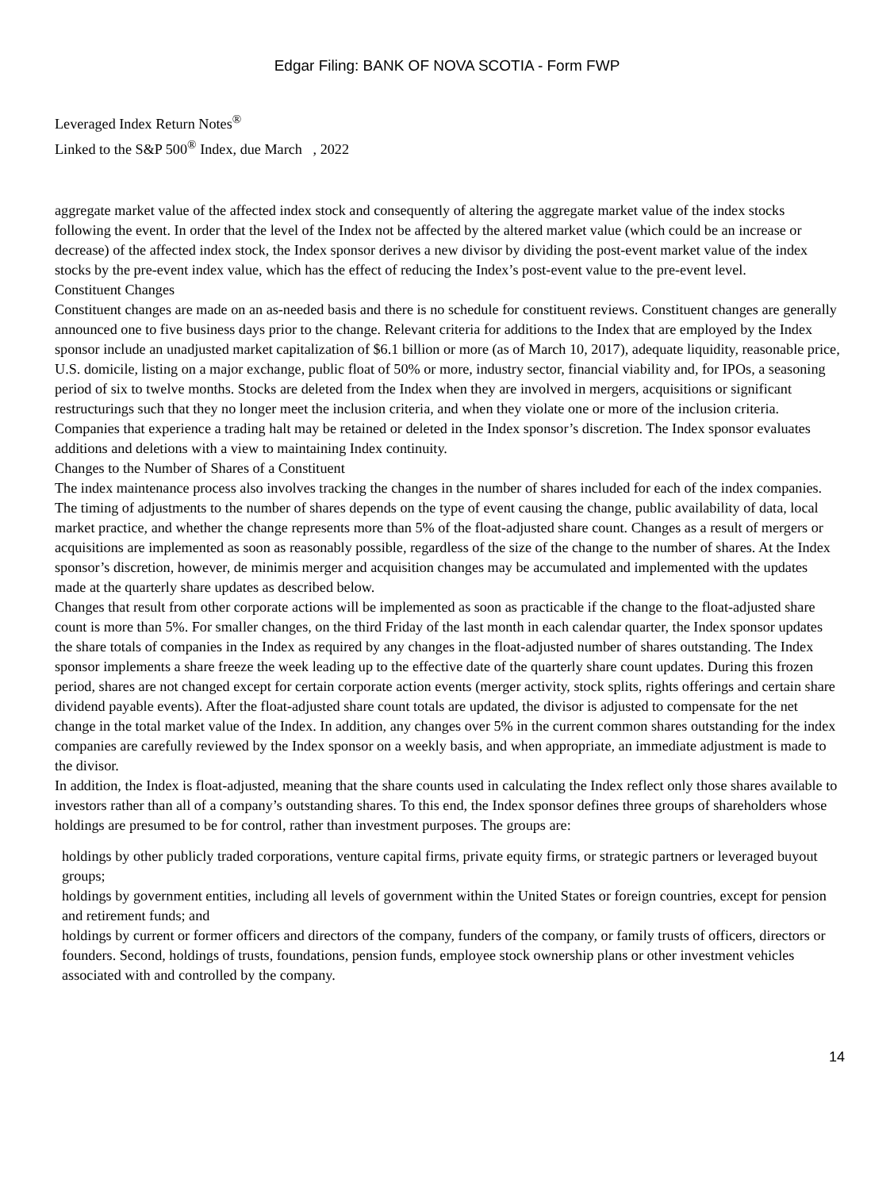Edgar Filing: BANK OF NOVA SCOTIA - Form FWP
Leveraged Index Return Notes<sup>®</sup>
Linked to the S&P 500<sup>®</sup> Index, due March , 2022
aggregate market value of the affected index stock and consequently of altering the aggregate market value of the index stocks following the event. In order that the level of the Index not be affected by the altered market value (which could be an increase or decrease) of the affected index stock, the Index sponsor derives a new divisor by dividing the post-event market value of the index stocks by the pre-event index value, which has the effect of reducing the Index’s post-event value to the pre-event level.
Constituent Changes
Constituent changes are made on an as-needed basis and there is no schedule for constituent reviews. Constituent changes are generally announced one to five business days prior to the change. Relevant criteria for additions to the Index that are employed by the Index sponsor include an unadjusted market capitalization of $6.1 billion or more (as of March 10, 2017), adequate liquidity, reasonable price, U.S. domicile, listing on a major exchange, public float of 50% or more, industry sector, financial viability and, for IPOs, a seasoning period of six to twelve months. Stocks are deleted from the Index when they are involved in mergers, acquisitions or significant restructurings such that they no longer meet the inclusion criteria, and when they violate one or more of the inclusion criteria. Companies that experience a trading halt may be retained or deleted in the Index sponsor’s discretion. The Index sponsor evaluates additions and deletions with a view to maintaining Index continuity.
Changes to the Number of Shares of a Constituent
The index maintenance process also involves tracking the changes in the number of shares included for each of the index companies. The timing of adjustments to the number of shares depends on the type of event causing the change, public availability of data, local market practice, and whether the change represents more than 5% of the float-adjusted share count. Changes as a result of mergers or acquisitions are implemented as soon as reasonably possible, regardless of the size of the change to the number of shares. At the Index sponsor’s discretion, however, de minimis merger and acquisition changes may be accumulated and implemented with the updates made at the quarterly share updates as described below.
Changes that result from other corporate actions will be implemented as soon as practicable if the change to the float-adjusted share count is more than 5%. For smaller changes, on the third Friday of the last month in each calendar quarter, the Index sponsor updates the share totals of companies in the Index as required by any changes in the float-adjusted number of shares outstanding. The Index sponsor implements a share freeze the week leading up to the effective date of the quarterly share count updates. During this frozen period, shares are not changed except for certain corporate action events (merger activity, stock splits, rights offerings and certain share dividend payable events). After the float-adjusted share count totals are updated, the divisor is adjusted to compensate for the net change in the total market value of the Index. In addition, any changes over 5% in the current common shares outstanding for the index companies are carefully reviewed by the Index sponsor on a weekly basis, and when appropriate, an immediate adjustment is made to the divisor.
In addition, the Index is float-adjusted, meaning that the share counts used in calculating the Index reflect only those shares available to investors rather than all of a company’s outstanding shares. To this end, the Index sponsor defines three groups of shareholders whose holdings are presumed to be for control, rather than investment purposes. The groups are:
holdings by other publicly traded corporations, venture capital firms, private equity firms, or strategic partners or leveraged buyout groups;
holdings by government entities, including all levels of government within the United States or foreign countries, except for pension and retirement funds; and
holdings by current or former officers and directors of the company, funders of the company, or family trusts of officers, directors or founders. Second, holdings of trusts, foundations, pension funds, employee stock ownership plans or other investment vehicles associated with and controlled by the company.
14